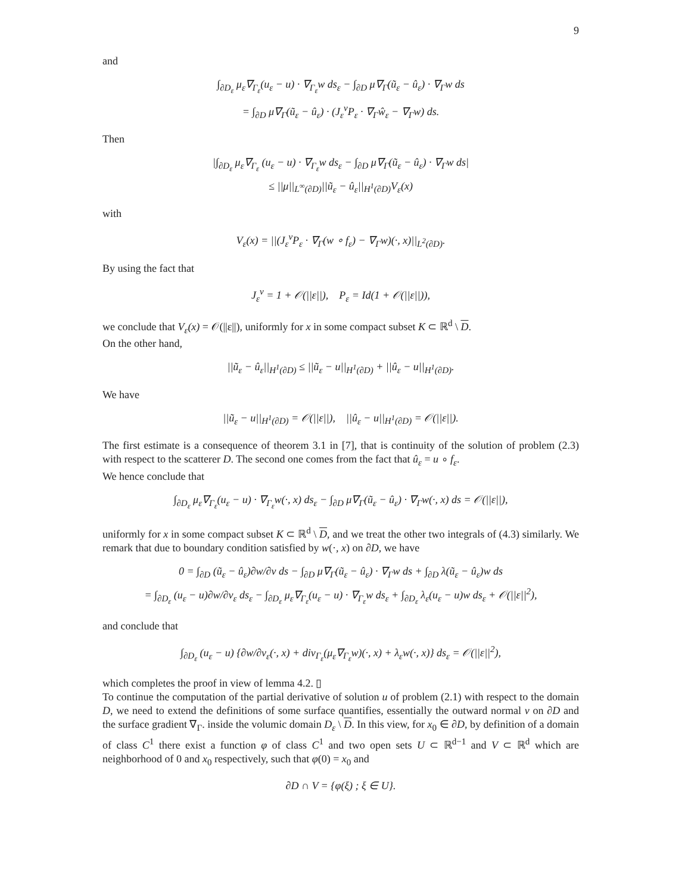9
and
∫<sub>∂D<sub>ε</sub></sub> μ<sub>ε</sub>∇<sub>Γ<sub>ε</sub></sub>(u<sub>ε</sub> − u) · ∇<sub>Γ<sub>ε</sub></sub>w ds<sub>ε</sub> − ∫<sub>∂D</sub> μ∇<sub>Γ</sub>(ũ<sub>ε</sub> − û<sub>ε</sub>) · ∇<sub>Γ</sub>w ds
= ∫<sub>∂D</sub> μ∇<sub>Γ</sub>(ũ<sub>ε</sub> − û<sub>ε</sub>) · (J<sub>ε</sub><sup>ν</sup>P<sub>ε</sub> · ∇<sub>Γ</sub>ŵ<sub>ε</sub> − ∇<sub>Γ</sub>w) ds.
Then
|∫<sub>∂D<sub>ε</sub></sub> μ<sub>ε</sub>∇<sub>Γ<sub>ε</sub></sub> (u<sub>ε</sub> − u) · ∇<sub>Γ<sub>ε</sub></sub>w ds<sub>ε</sub> − ∫<sub>∂D</sub> μ∇<sub>Γ</sub>(ũ<sub>ε</sub> − û<sub>ε</sub>) · ∇<sub>Γ</sub>w ds|
≤ ||μ||<sub>L<sup>∞</sup>(∂D)</sub>||ũ<sub>ε</sub> − û<sub>ε</sub>||<sub>H<sup>1</sup>(∂D)</sub>V<sub>ε</sub>(x)
with
V<sub>ε</sub>(x) = ||(J<sub>ε</sub><sup>ν</sup>P<sub>ε</sub> · ∇<sub>Γ</sub>(w ∘ f<sub>ε</sub>) − ∇<sub>Γ</sub>w)(·, x)||<sub>L<sup>2</sup>(∂D)</sub>.
By using the fact that
J<sub>ε</sub><sup>ν</sup> = 1 + 𝒪(||ε||), P<sub>ε</sub> = Id(1 + 𝒪(||ε||)),
we conclude that V<sub>ε</sub>(x) = 𝒪(||ε||), uniformly for x in some compact subset K ⊂ ℝ<sup>d</sup> \ D.
On the other hand,
||ũ<sub>ε</sub> − û<sub>ε</sub>||<sub>H<sup>1</sup>(∂D)</sub> ≤ ||ũ<sub>ε</sub> − u||<sub>H<sup>1</sup>(∂D)</sub> + ||û<sub>ε</sub> − u||<sub>H<sup>1</sup>(∂D)</sub>.
We have
||ũ<sub>ε</sub> − u||<sub>H<sup>1</sup>(∂D)</sub> = 𝒪(||ε||), ||û<sub>ε</sub> − u||<sub>H<sup>1</sup>(∂D)</sub> = 𝒪(||ε||).
The first estimate is a consequence of theorem 3.1 in [7], that is continuity of the solution of problem (2.3) with respect to the scatterer D. The second one comes from the fact that û<sub>ε</sub> = u ∘ f<sub>ε</sub>.
We hence conclude that
∫<sub>∂D<sub>ε</sub></sub> μ<sub>ε</sub>∇<sub>Γ<sub>ε</sub></sub>(u<sub>ε</sub> − u) · ∇<sub>Γ<sub>ε</sub></sub>w(·, x) ds<sub>ε</sub> − ∫<sub>∂D</sub> μ∇<sub>Γ</sub>(ũ<sub>ε</sub> − û<sub>ε</sub>) · ∇<sub>Γ</sub>w(·, x) ds = 𝒪(||ε||),
uniformly for x in some compact subset K ⊂ ℝ<sup>d</sup> \ D, and we treat the other two integrals of (4.3) similarly. We remark that due to boundary condition satisfied by w(·, x) on ∂D, we have
0 = ∫<sub>∂D</sub> (ũ<sub>ε</sub> − û<sub>ε</sub>)∂w/∂ν ds − ∫<sub>∂D</sub> μ∇<sub>Γ</sub>(ũ<sub>ε</sub> − û<sub>ε</sub>) · ∇<sub>Γ</sub>w ds + ∫<sub>∂D</sub> λ(ũ<sub>ε</sub> − û<sub>ε</sub>)w ds
= ∫<sub>∂D<sub>ε</sub></sub> (u<sub>ε</sub> − u)∂w/∂ν<sub>ε</sub> ds<sub>ε</sub> − ∫<sub>∂D<sub>ε</sub></sub> μ<sub>ε</sub>∇<sub>Γ<sub>ε</sub></sub>(u<sub>ε</sub> − u) · ∇<sub>Γ<sub>ε</sub></sub>w ds<sub>ε</sub> + ∫<sub>∂D<sub>ε</sub></sub> λ<sub>ε</sub>(u<sub>ε</sub> − u)w ds<sub>ε</sub> + 𝒪(||ε||<sup>2</sup>),
and conclude that
∫<sub>∂D<sub>ε</sub></sub> (u<sub>ε</sub> − u) {∂w/∂ν<sub>ε</sub>(·, x) + div<sub>Γ<sub>ε</sub></sub>(μ<sub>ε</sub>∇<sub>Γ<sub>ε</sub></sub>w)(·, x) + λ<sub>ε</sub>w(·, x)} ds<sub>ε</sub> = 𝒪(||ε||<sup>2</sup>),
which completes the proof in view of lemma 4.2. ▯
To continue the computation of the partial derivative of solution u of problem (2.1) with respect to the domain D, we need to extend the definitions of some surface quantifies, essentially the outward normal ν on ∂D and the surface gradient ∇<sub>Γ</sub>. inside the volumic domain D<sub>ε</sub> \ D. In this view, for x<sub>0</sub> ∈ ∂D, by definition of a domain of class C<sup>1</sup> there exist a function φ of class C<sup>1</sup> and two open sets U ⊂ ℝ<sup>d−1</sup> and V ⊂ ℝ<sup>d</sup> which are neighborhood of 0 and x<sub>0</sub> respectively, such that φ(0) = x<sub>0</sub> and
∂D ∩ V = {φ(ξ) ; ξ ∈ U}.